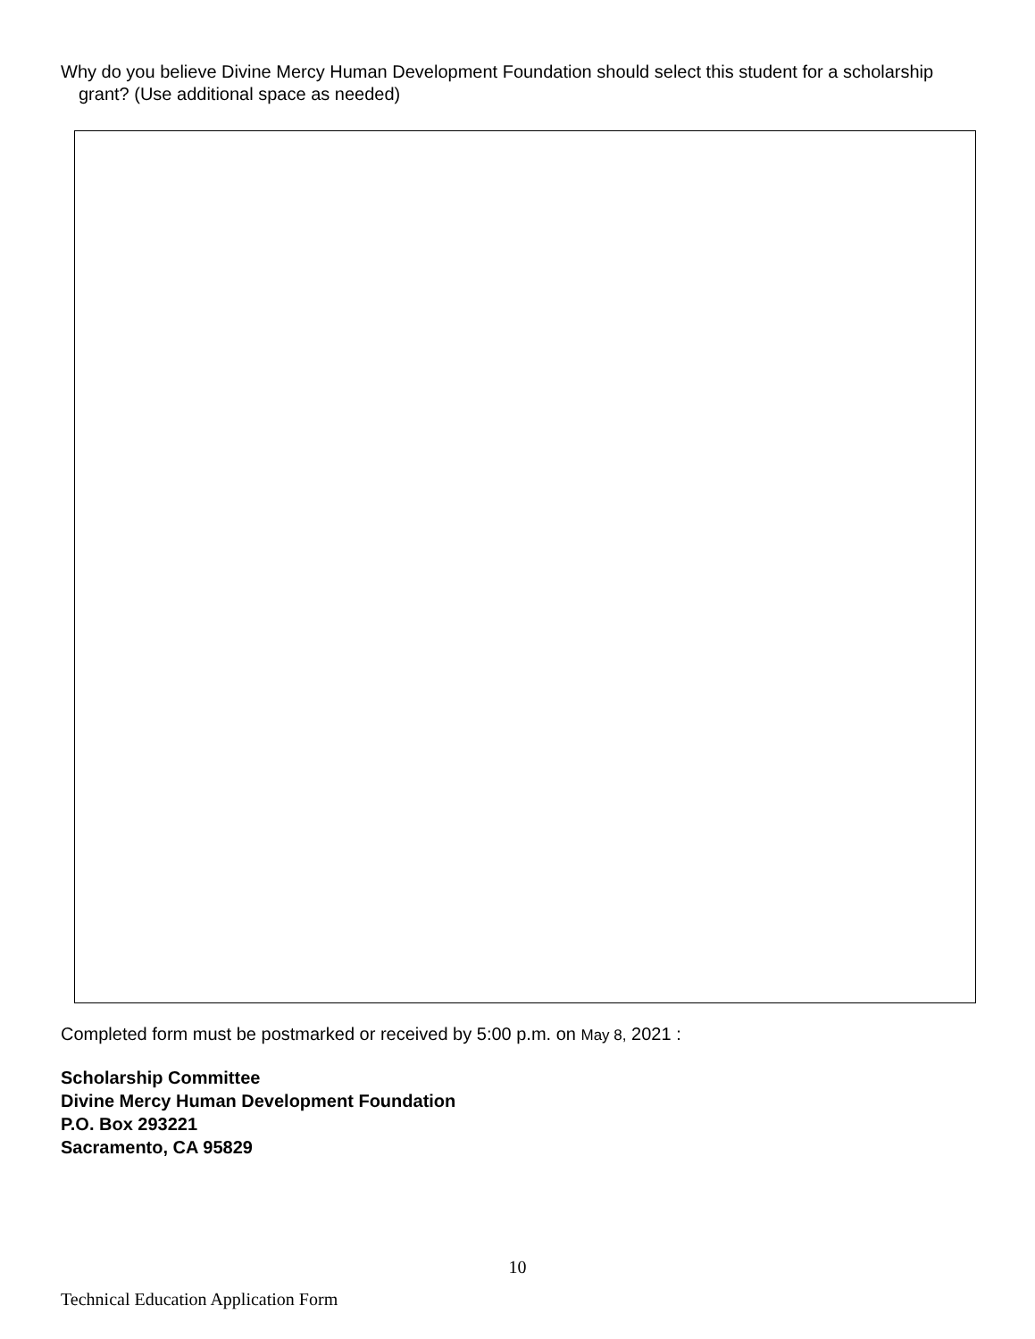Why do you believe Divine Mercy Human Development Foundation should select this student for a scholarship grant? (Use additional space as needed)
Completed form must be postmarked or received by 5:00 p.m. on May 8, 2021 :
Scholarship Committee
Divine Mercy Human Development Foundation
P.O. Box 293221
Sacramento, CA 95829
10
Technical Education Application Form